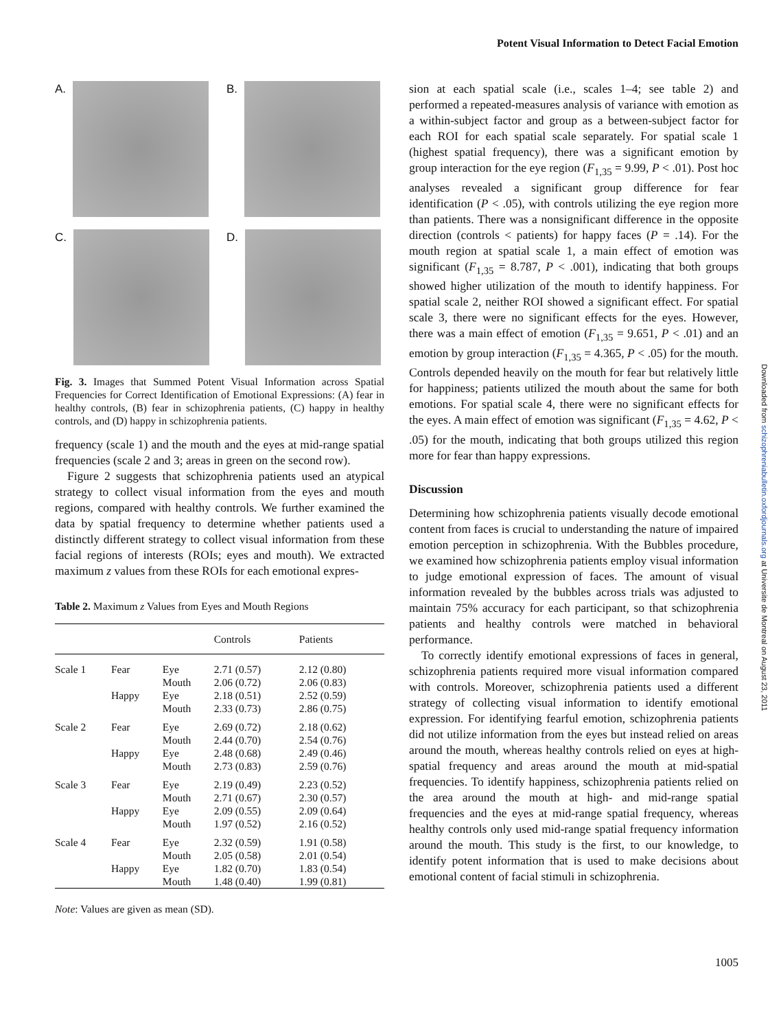Potent Visual Information to Detect Facial Emotion
A.
B.
C.
D.
Fig. 3. Images that Summed Potent Visual Information across Spatial Frequencies for Correct Identification of Emotional Expressions: (A) fear in healthy controls, (B) fear in schizophrenia patients, (C) happy in healthy controls, and (D) happy in schizophrenia patients.
frequency (scale 1) and the mouth and the eyes at mid-range spatial frequencies (scale 2 and 3; areas in green on the second row).
Figure 2 suggests that schizophrenia patients used an atypical strategy to collect visual information from the eyes and mouth regions, compared with healthy controls. We further examined the data by spatial frequency to determine whether patients used a distinctly different strategy to collect visual information from these facial regions of interests (ROIs; eyes and mouth). We extracted maximum z values from these ROIs for each emotional expres-
Table 2. Maximum z Values from Eyes and Mouth Regions
| | | | Controls | Patients |
| --- | --- | --- | --- | --- |
| Scale 1 | Fear | Eye Mouth | 2.71 (0.57) 2.06 (0.72) | 2.12 (0.80) 2.06 (0.83) |
| | Happy | Eye Mouth | 2.18 (0.51) 2.33 (0.73) | 2.52 (0.59) 2.86 (0.75) |
| Scale 2 | Fear | Eye Mouth | 2.69 (0.72) 2.44 (0.70) | 2.18 (0.62) 2.54 (0.76) |
| | Happy | Eye Mouth | 2.48 (0.68) 2.73 (0.83) | 2.49 (0.46) 2.59 (0.76) |
| Scale 3 | Fear | Eye Mouth | 2.19 (0.49) 2.71 (0.67) | 2.23 (0.52) 2.30 (0.57) |
| | Happy | Eye Mouth | 2.09 (0.55) 1.97 (0.52) | 2.09 (0.64) 2.16 (0.52) |
| Scale 4 | Fear | Eye Mouth | 2.32 (0.59) 2.05 (0.58) | 1.91 (0.58) 2.01 (0.54) |
| | Happy | Eye Mouth | 1.82 (0.70) 1.48 (0.40) | 1.83 (0.54) 1.99 (0.81) |
Note: Values are given as mean (SD).
sion at each spatial scale (i.e., scales 1–4; see table 2) and performed a repeated-measures analysis of variance with emotion as a within-subject factor and group as a between-subject factor for each ROI for each spatial scale separately. For spatial scale 1 (highest spatial frequency), there was a significant emotion by group interaction for the eye region (F<sub>1,35</sub> = 9.99, P < .01). Post hoc analyses revealed a significant group difference for fear identification (P < .05), with controls utilizing the eye region more than patients. There was a nonsignificant difference in the opposite direction (controls < patients) for happy faces (P = .14). For the mouth region at spatial scale 1, a main effect of emotion was significant (F<sub>1,35</sub> = 8.787, P < .001), indicating that both groups showed higher utilization of the mouth to identify happiness. For spatial scale 2, neither ROI showed a significant effect. For spatial scale 3, there were no significant effects for the eyes. However, there was a main effect of emotion (F<sub>1,35</sub> = 9.651, P < .01) and an emotion by group interaction (F<sub>1,35</sub> = 4.365, P < .05) for the mouth. Controls depended heavily on the mouth for fear but relatively little for happiness; patients utilized the mouth about the same for both emotions. For spatial scale 4, there were no significant effects for the eyes. A main effect of emotion was significant (F<sub>1,35</sub> = 4.62, P < .05) for the mouth, indicating that both groups utilized this region more for fear than happy expressions.
Discussion
Determining how schizophrenia patients visually decode emotional content from faces is crucial to understanding the nature of impaired emotion perception in schizophrenia. With the Bubbles procedure, we examined how schizophrenia patients employ visual information to judge emotional expression of faces. The amount of visual information revealed by the bubbles across trials was adjusted to maintain 75% accuracy for each participant, so that schizophrenia patients and healthy controls were matched in behavioral performance.
To correctly identify emotional expressions of faces in general, schizophrenia patients required more visual information compared with controls. Moreover, schizophrenia patients used a different strategy of collecting visual information to identify emotional expression. For identifying fearful emotion, schizophrenia patients did not utilize information from the eyes but instead relied on areas around the mouth, whereas healthy controls relied on eyes at high-spatial frequency and areas around the mouth at mid-spatial frequencies. To identify happiness, schizophrenia patients relied on the area around the mouth at high- and mid-range spatial frequencies and the eyes at mid-range spatial frequency, whereas healthy controls only used mid-range spatial frequency information around the mouth. This study is the first, to our knowledge, to identify potent information that is used to make decisions about emotional content of facial stimuli in schizophrenia.
Downloaded from schizophreniabulletin.oxfordjournals.org at Universite de Montreal on August 23, 2011
1005